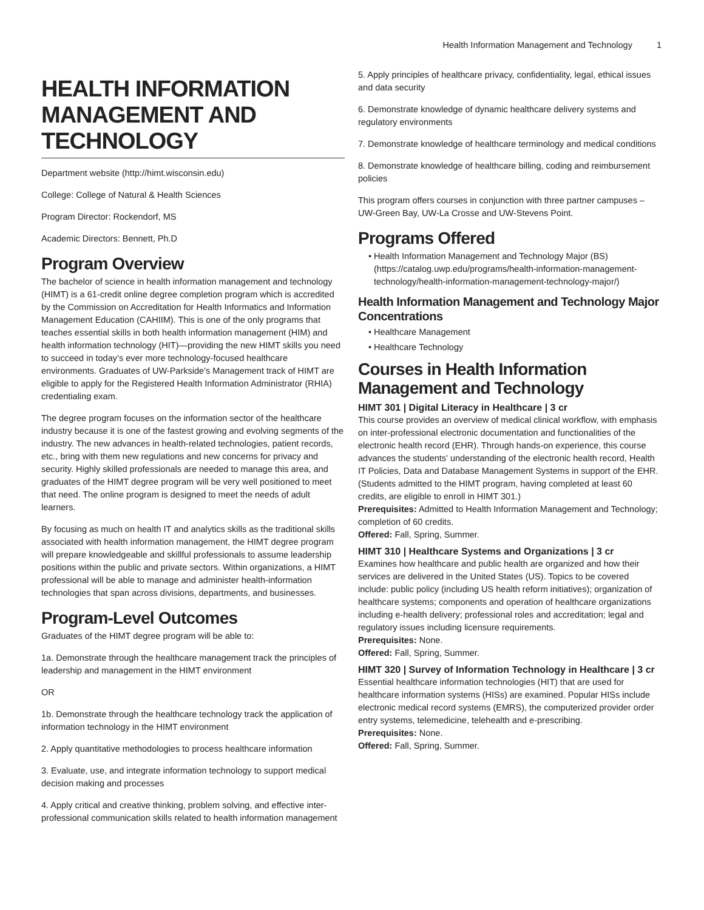Health Information Management and Technology 1
HEALTH INFORMATION MANAGEMENT AND TECHNOLOGY
Department website (http://himt.wisconsin.edu)
College: College of Natural & Health Sciences
Program Director: Rockendorf, MS
Academic Directors: Bennett, Ph.D
Program Overview
The bachelor of science in health information management and technology (HIMT) is a 61-credit online degree completion program which is accredited by the Commission on Accreditation for Health Informatics and Information Management Education (CAHIIM). This is one of the only programs that teaches essential skills in both health information management (HIM) and health information technology (HIT)—providing the new HIMT skills you need to succeed in today’s ever more technology-focused healthcare environments. Graduates of UW-Parkside’s Management track of HIMT are eligible to apply for the Registered Health Information Administrator (RHIA) credentialing exam.
The degree program focuses on the information sector of the healthcare industry because it is one of the fastest growing and evolving segments of the industry. The new advances in health-related technologies, patient records, etc., bring with them new regulations and new concerns for privacy and security. Highly skilled professionals are needed to manage this area, and graduates of the HIMT degree program will be very well positioned to meet that need. The online program is designed to meet the needs of adult learners.
By focusing as much on health IT and analytics skills as the traditional skills associated with health information management, the HIMT degree program will prepare knowledgeable and skillful professionals to assume leadership positions within the public and private sectors. Within organizations, a HIMT professional will be able to manage and administer health-information technologies that span across divisions, departments, and businesses.
Program-Level Outcomes
Graduates of the HIMT degree program will be able to:
1a. Demonstrate through the healthcare management track the principles of leadership and management in the HIMT environment
OR
1b. Demonstrate through the healthcare technology track the application of information technology in the HIMT environment
2. Apply quantitative methodologies to process healthcare information
3. Evaluate, use, and integrate information technology to support medical decision making and processes
4. Apply critical and creative thinking, problem solving, and effective inter-professional communication skills related to health information management
5. Apply principles of healthcare privacy, confidentiality, legal, ethical issues and data security
6. Demonstrate knowledge of dynamic healthcare delivery systems and regulatory environments
7. Demonstrate knowledge of healthcare terminology and medical conditions
8. Demonstrate knowledge of healthcare billing, coding and reimbursement policies
This program offers courses in conjunction with three partner campuses – UW-Green Bay, UW-La Crosse and UW-Stevens Point.
Programs Offered
Health Information Management and Technology Major (BS) (https://catalog.uwp.edu/programs/health-information-management-technology/health-information-management-technology-major/)
Health Information Management and Technology Major Concentrations
Healthcare Management
Healthcare Technology
Courses in Health Information Management and Technology
HIMT 301 | Digital Literacy in Healthcare | 3 cr
This course provides an overview of medical clinical workflow, with emphasis on inter-professional electronic documentation and functionalities of the electronic health record (EHR). Through hands-on experience, this course advances the students' understanding of the electronic health record, Health IT Policies, Data and Database Management Systems in support of the EHR. (Students admitted to the HIMT program, having completed at least 60 credits, are eligible to enroll in HIMT 301.)
Prerequisites: Admitted to Health Information Management and Technology; completion of 60 credits.
Offered: Fall, Spring, Summer.
HIMT 310 | Healthcare Systems and Organizations | 3 cr
Examines how healthcare and public health are organized and how their services are delivered in the United States (US). Topics to be covered include: public policy (including US health reform initiatives); organization of healthcare systems; components and operation of healthcare organizations including e-health delivery; professional roles and accreditation; legal and regulatory issues including licensure requirements.
Prerequisites: None.
Offered: Fall, Spring, Summer.
HIMT 320 | Survey of Information Technology in Healthcare | 3 cr
Essential healthcare information technologies (HIT) that are used for healthcare information systems (HISs) are examined. Popular HISs include electronic medical record systems (EMRS), the computerized provider order entry systems, telemedicine, telehealth and e-prescribing.
Prerequisites: None.
Offered: Fall, Spring, Summer.